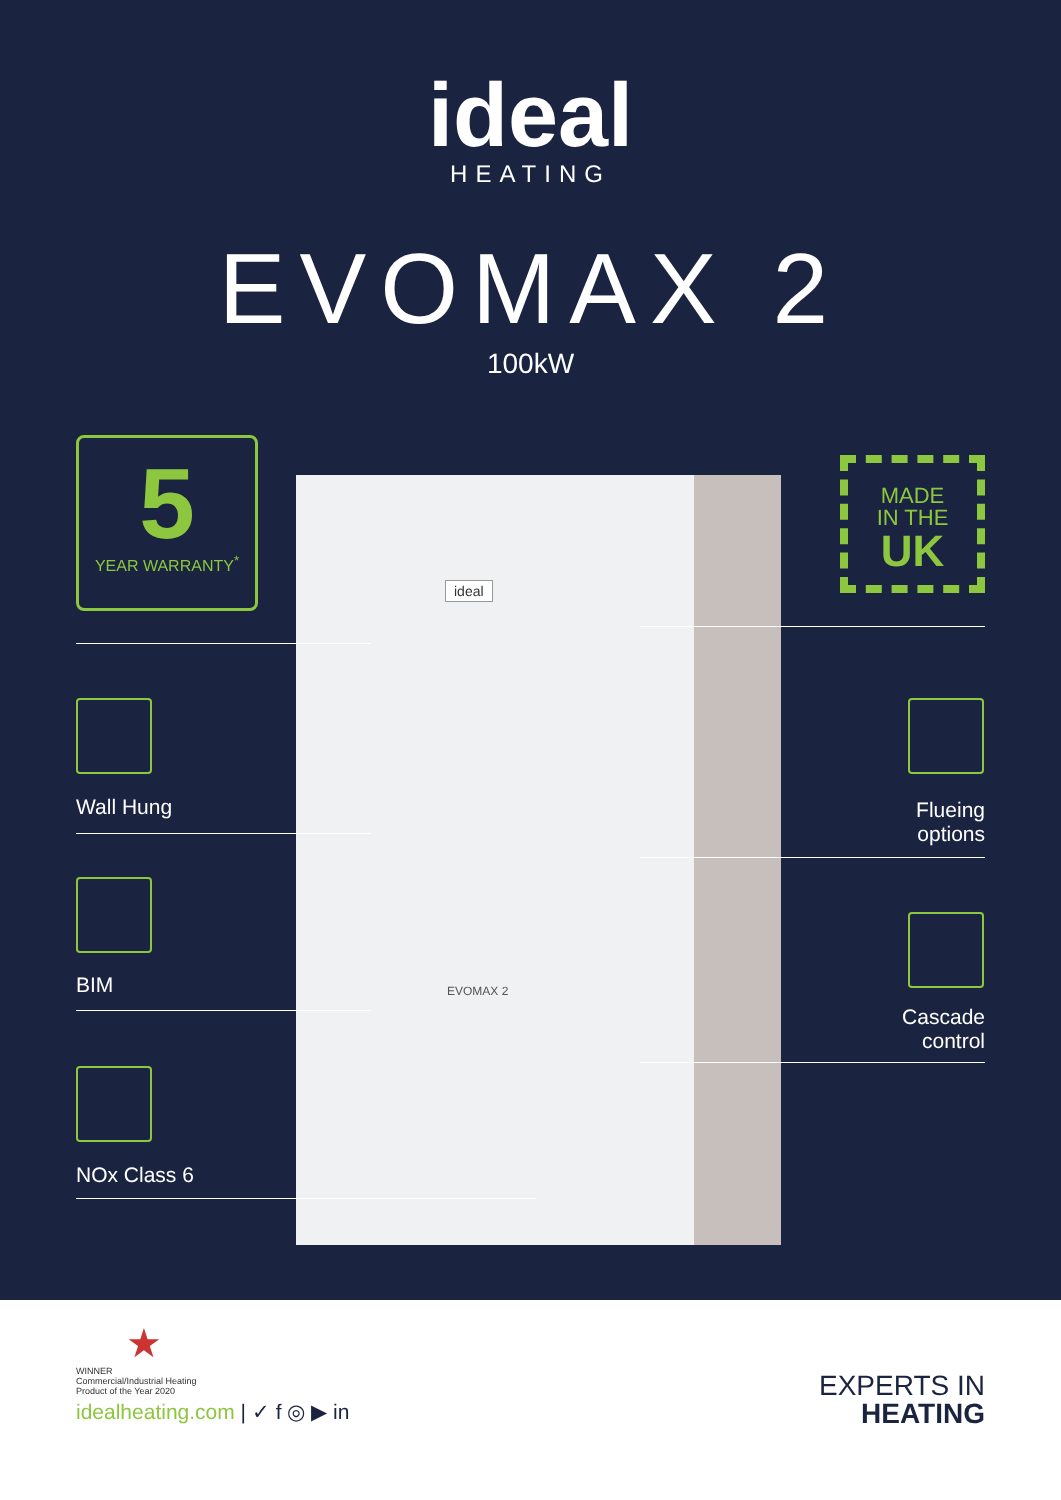ideal
HEATING
EVOMAX 2
100kW
ideal
EVOMAX 2
5
YEAR WARRANTY<sup>*</sup>
MADE
IN THE
UK
Wall Hung
Flueing
options
BIM
Cascade
control
NOx Class 6
★
WINNER
Commercial/Industrial Heating
Product of the Year 2020
idealheating.com | ✓ f ◎ ▶ in
EXPERTS IN
HEATING